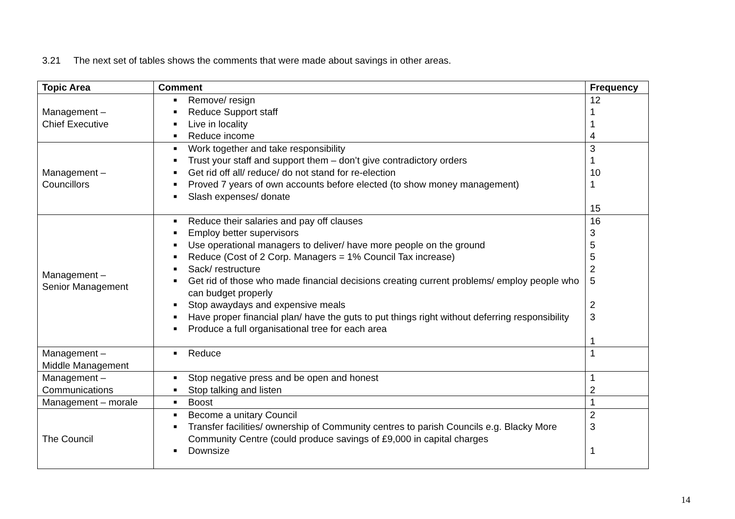3.21 The next set of tables shows the comments that were made about savings in other areas.
| Topic Area | Comment | Frequency |
| --- | --- | --- |
| Management – Chief Executive | ■ Remove/ resign ■ Reduce Support staff ■ Live in locality ■ Reduce income | 12 1 1 4 |
| Management – Councillors | ■ Work together and take responsibility ■ Trust your staff and support them – don’t give contradictory orders ■ Get rid off all/ reduce/ do not stand for re-election ■ Proved 7 years of own accounts before elected (to show money management) ■ Slash expenses/ donate | 3 1 10 1 15 |
| Management – Senior Management | ■ Reduce their salaries and pay off clauses ■ Employ better supervisors ■ Use operational managers to deliver/ have more people on the ground ■ Reduce (Cost of 2 Corp. Managers = 1% Council Tax increase) ■ Sack/ restructure ■ Get rid of those who made financial decisions creating current problems/ employ people who can budget properly ■ Stop awaydays and expensive meals ■ Have proper financial plan/ have the guts to put things right without deferring responsibility ■ Produce a full organisational tree for each area | 16 3 5 5 2 5 2 3 1 |
| Management – Middle Management | ■ Reduce | 1 |
| Management – Communications | ■ Stop negative press and be open and honest ■ Stop talking and listen | 1 2 |
| Management – morale | ■ Boost | 1 |
| The Council | ■ Become a unitary Council ■ Transfer facilities/ ownership of Community centres to parish Councils e.g. Blacky More Community Centre (could produce savings of £9,000 in capital charges ■ Downsize | 2 3 1 |
14